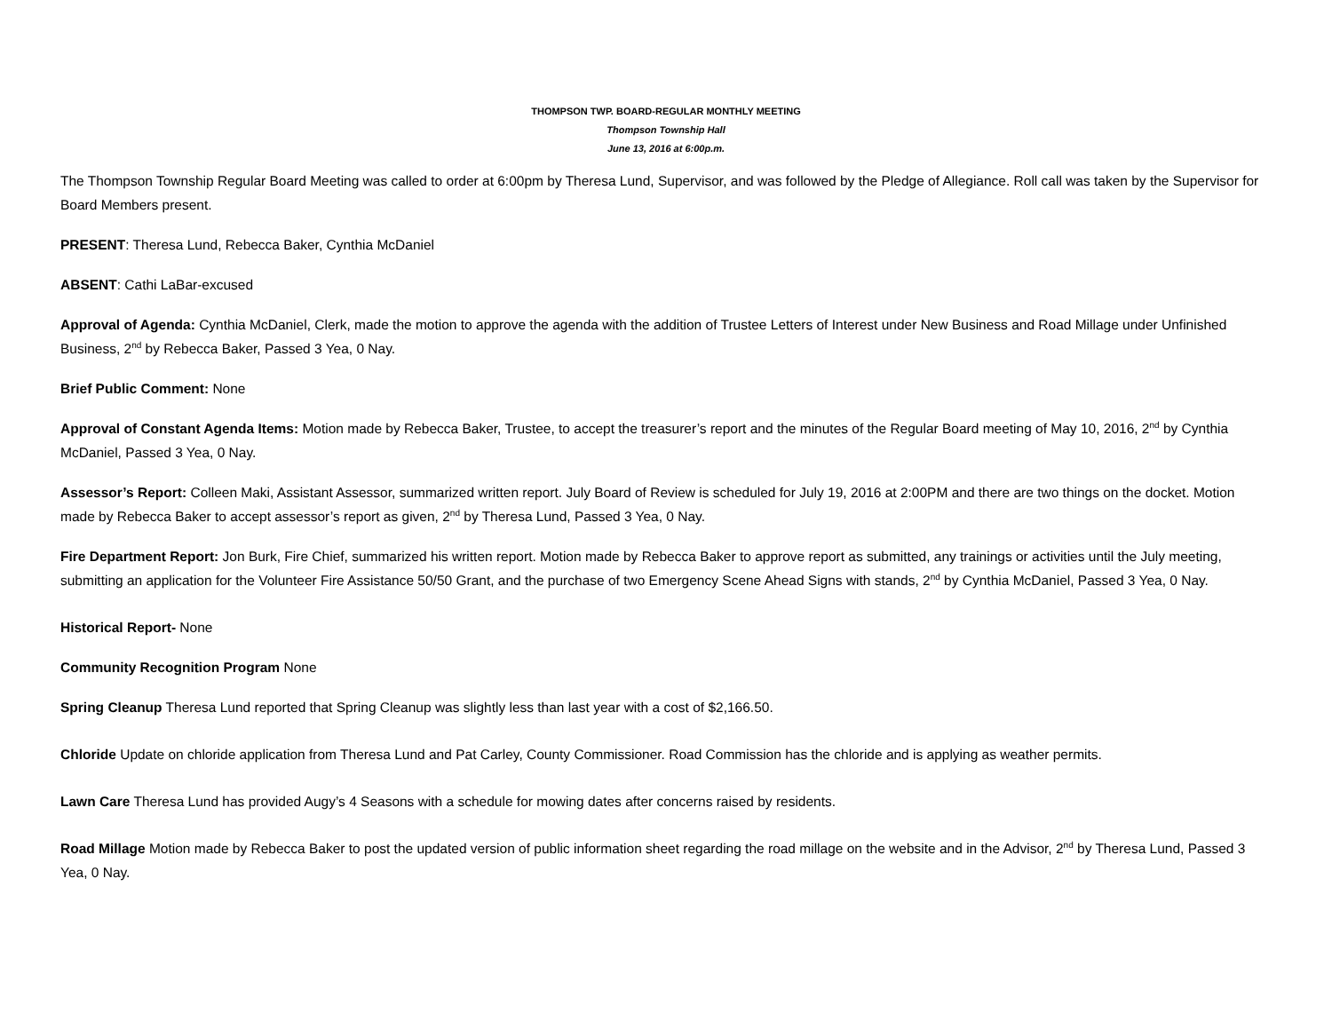THOMPSON TWP. BOARD-REGULAR MONTHLY MEETING
Thompson Township Hall
June 13, 2016 at 6:00p.m.
The Thompson Township Regular Board Meeting was called to order at 6:00pm by Theresa Lund, Supervisor, and was followed by the Pledge of Allegiance. Roll call was taken by the Supervisor for Board Members present.
PRESENT: Theresa Lund, Rebecca Baker, Cynthia McDaniel
ABSENT: Cathi LaBar-excused
Approval of Agenda: Cynthia McDaniel, Clerk, made the motion to approve the agenda with the addition of Trustee Letters of Interest under New Business and Road Millage under Unfinished Business, 2<sup>nd</sup> by Rebecca Baker, Passed 3 Yea, 0 Nay.
Brief Public Comment: None
Approval of Constant Agenda Items: Motion made by Rebecca Baker, Trustee, to accept the treasurer’s report and the minutes of the Regular Board meeting of May 10, 2016, 2<sup>nd</sup> by Cynthia McDaniel, Passed 3 Yea, 0 Nay.
Assessor’s Report: Colleen Maki, Assistant Assessor, summarized written report. July Board of Review is scheduled for July 19, 2016 at 2:00PM and there are two things on the docket. Motion made by Rebecca Baker to accept assessor’s report as given, 2<sup>nd</sup> by Theresa Lund, Passed 3 Yea, 0 Nay.
Fire Department Report: Jon Burk, Fire Chief, summarized his written report. Motion made by Rebecca Baker to approve report as submitted, any trainings or activities until the July meeting, submitting an application for the Volunteer Fire Assistance 50/50 Grant, and the purchase of two Emergency Scene Ahead Signs with stands, 2<sup>nd</sup> by Cynthia McDaniel, Passed 3 Yea, 0 Nay.
Historical Report- None
Community Recognition Program None
Spring Cleanup Theresa Lund reported that Spring Cleanup was slightly less than last year with a cost of $2,166.50.
Chloride Update on chloride application from Theresa Lund and Pat Carley, County Commissioner. Road Commission has the chloride and is applying as weather permits.
Lawn Care Theresa Lund has provided Augy’s 4 Seasons with a schedule for mowing dates after concerns raised by residents.
Road Millage Motion made by Rebecca Baker to post the updated version of public information sheet regarding the road millage on the website and in the Advisor, 2<sup>nd</sup> by Theresa Lund, Passed 3 Yea, 0 Nay.